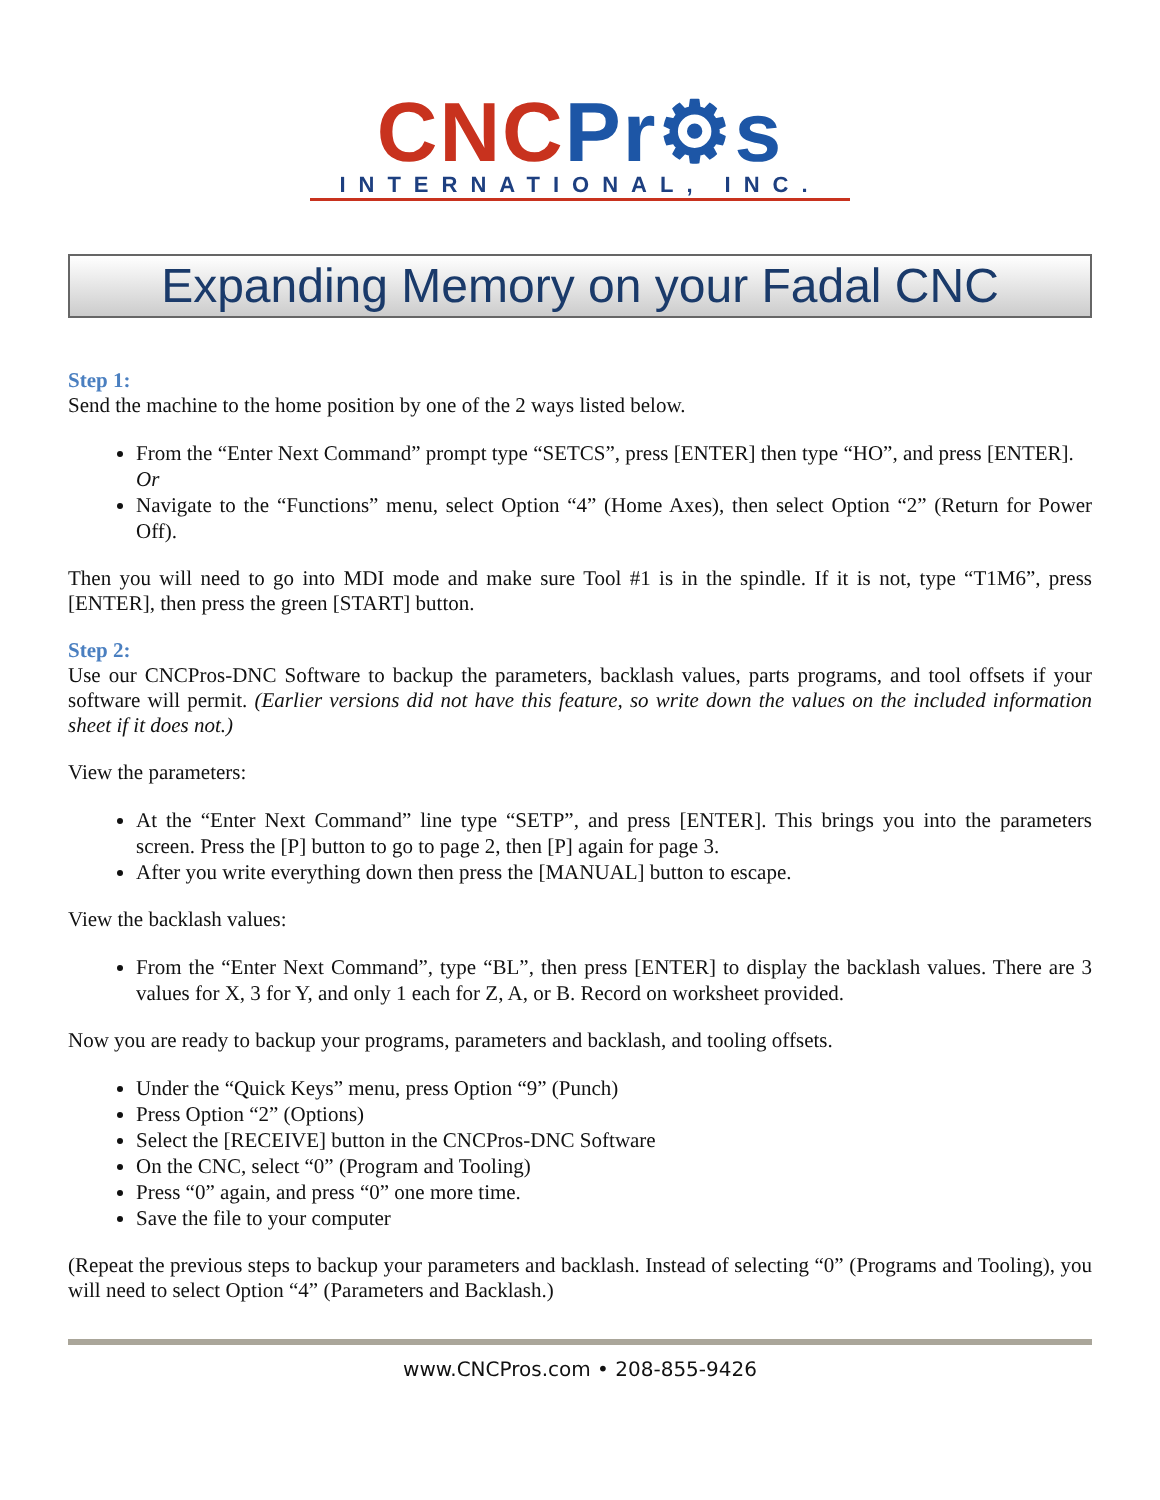CNC Pr⚙s
INTERNATIONAL, INC.
Expanding Memory on your Fadal CNC
Step 1:
Send the machine to the home position by one of the 2 ways listed below.
From the “Enter Next Command” prompt type “SETCS”, press [ENTER] then type “HO”, and press [ENTER].
Or
Navigate to the “Functions” menu, select Option “4” (Home Axes), then select Option “2” (Return for Power Off).
Then you will need to go into MDI mode and make sure Tool #1 is in the spindle. If it is not, type “T1M6”, press [ENTER], then press the green [START] button.
Step 2:
Use our CNCPros-DNC Software to backup the parameters, backlash values, parts programs, and tool offsets if your software will permit. (Earlier versions did not have this feature, so write down the values on the included information sheet if it does not.)
View the parameters:
At the “Enter Next Command” line type “SETP”, and press [ENTER]. This brings you into the parameters screen. Press the [P] button to go to page 2, then [P] again for page 3.
After you write everything down then press the [MANUAL] button to escape.
View the backlash values:
From the “Enter Next Command”, type “BL”, then press [ENTER] to display the backlash values. There are 3 values for X, 3 for Y, and only 1 each for Z, A, or B. Record on worksheet provided.
Now you are ready to backup your programs, parameters and backlash, and tooling offsets.
Under the “Quick Keys” menu, press Option “9” (Punch)
Press Option “2” (Options)
Select the [RECEIVE] button in the CNCPros-DNC Software
On the CNC, select “0” (Program and Tooling)
Press “0” again, and press “0” one more time.
Save the file to your computer
(Repeat the previous steps to backup your parameters and backlash. Instead of selecting “0” (Programs and Tooling), you will need to select Option “4” (Parameters and Backlash.)
www.CNCPros.com • 208-855-9426